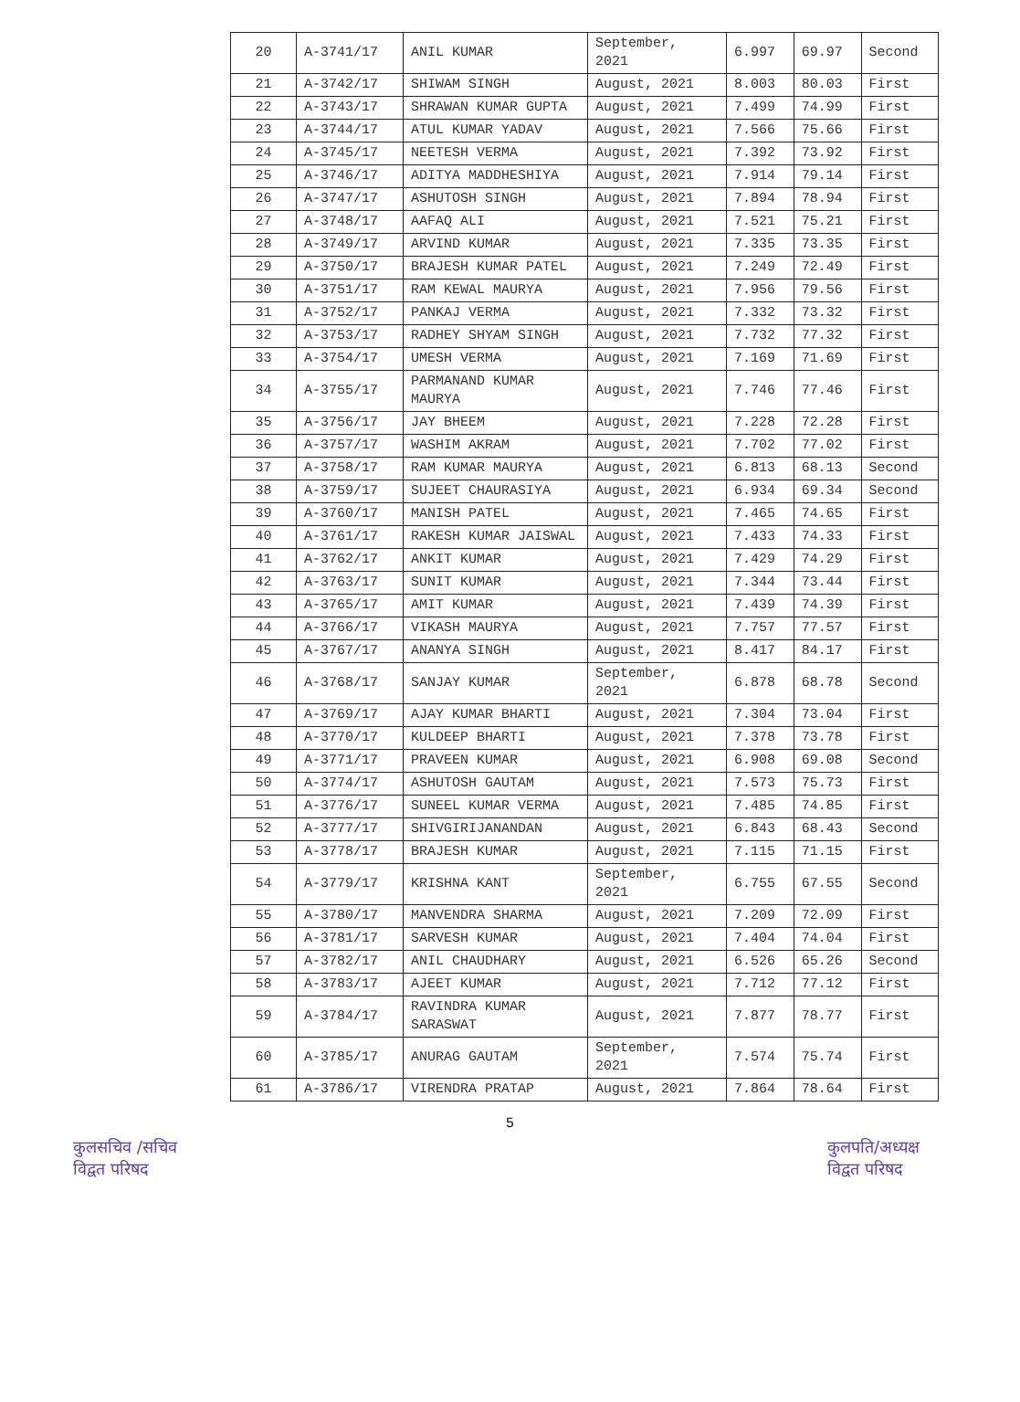| 20 | A-3741/17 | ANIL KUMAR | September, 2021 | 6.997 | 69.97 | Second |
| 21 | A-3742/17 | SHIWAM SINGH | August, 2021 | 8.003 | 80.03 | First |
| 22 | A-3743/17 | SHRAWAN KUMAR GUPTA | August, 2021 | 7.499 | 74.99 | First |
| 23 | A-3744/17 | ATUL KUMAR YADAV | August, 2021 | 7.566 | 75.66 | First |
| 24 | A-3745/17 | NEETESH VERMA | August, 2021 | 7.392 | 73.92 | First |
| 25 | A-3746/17 | ADITYA MADDHESHIYA | August, 2021 | 7.914 | 79.14 | First |
| 26 | A-3747/17 | ASHUTOSH SINGH | August, 2021 | 7.894 | 78.94 | First |
| 27 | A-3748/17 | AAFAQ ALI | August, 2021 | 7.521 | 75.21 | First |
| 28 | A-3749/17 | ARVIND KUMAR | August, 2021 | 7.335 | 73.35 | First |
| 29 | A-3750/17 | BRAJESH KUMAR PATEL | August, 2021 | 7.249 | 72.49 | First |
| 30 | A-3751/17 | RAM KEWAL MAURYA | August, 2021 | 7.956 | 79.56 | First |
| 31 | A-3752/17 | PANKAJ VERMA | August, 2021 | 7.332 | 73.32 | First |
| 32 | A-3753/17 | RADHEY SHYAM SINGH | August, 2021 | 7.732 | 77.32 | First |
| 33 | A-3754/17 | UMESH VERMA | August, 2021 | 7.169 | 71.69 | First |
| 34 | A-3755/17 | PARMANAND KUMAR MAURYA | August, 2021 | 7.746 | 77.46 | First |
| 35 | A-3756/17 | JAY BHEEM | August, 2021 | 7.228 | 72.28 | First |
| 36 | A-3757/17 | WASHIM AKRAM | August, 2021 | 7.702 | 77.02 | First |
| 37 | A-3758/17 | RAM KUMAR MAURYA | August, 2021 | 6.813 | 68.13 | Second |
| 38 | A-3759/17 | SUJEET CHAURASIYA | August, 2021 | 6.934 | 69.34 | Second |
| 39 | A-3760/17 | MANISH PATEL | August, 2021 | 7.465 | 74.65 | First |
| 40 | A-3761/17 | RAKESH KUMAR JAISWAL | August, 2021 | 7.433 | 74.33 | First |
| 41 | A-3762/17 | ANKIT KUMAR | August, 2021 | 7.429 | 74.29 | First |
| 42 | A-3763/17 | SUNIT KUMAR | August, 2021 | 7.344 | 73.44 | First |
| 43 | A-3765/17 | AMIT KUMAR | August, 2021 | 7.439 | 74.39 | First |
| 44 | A-3766/17 | VIKASH MAURYA | August, 2021 | 7.757 | 77.57 | First |
| 45 | A-3767/17 | ANANYA SINGH | August, 2021 | 8.417 | 84.17 | First |
| 46 | A-3768/17 | SANJAY KUMAR | September, 2021 | 6.878 | 68.78 | Second |
| 47 | A-3769/17 | AJAY KUMAR BHARTI | August, 2021 | 7.304 | 73.04 | First |
| 48 | A-3770/17 | KULDEEP BHARTI | August, 2021 | 7.378 | 73.78 | First |
| 49 | A-3771/17 | PRAVEEN KUMAR | August, 2021 | 6.908 | 69.08 | Second |
| 50 | A-3774/17 | ASHUTOSH GAUTAM | August, 2021 | 7.573 | 75.73 | First |
| 51 | A-3776/17 | SUNEEL KUMAR VERMA | August, 2021 | 7.485 | 74.85 | First |
| 52 | A-3777/17 | SHIVGIRIJANANDAN | August, 2021 | 6.843 | 68.43 | Second |
| 53 | A-3778/17 | BRAJESH KUMAR | August, 2021 | 7.115 | 71.15 | First |
| 54 | A-3779/17 | KRISHNA KANT | September, 2021 | 6.755 | 67.55 | Second |
| 55 | A-3780/17 | MANVENDRA SHARMA | August, 2021 | 7.209 | 72.09 | First |
| 56 | A-3781/17 | SARVESH KUMAR | August, 2021 | 7.404 | 74.04 | First |
| 57 | A-3782/17 | ANIL CHAUDHARY | August, 2021 | 6.526 | 65.26 | Second |
| 58 | A-3783/17 | AJEET KUMAR | August, 2021 | 7.712 | 77.12 | First |
| 59 | A-3784/17 | RAVINDRA KUMAR SARASWAT | August, 2021 | 7.877 | 78.77 | First |
| 60 | A-3785/17 | ANURAG GAUTAM | September, 2021 | 7.574 | 75.74 | First |
| 61 | A-3786/17 | VIRENDRA PRATAP | August, 2021 | 7.864 | 78.64 | First |
5
कुलसचिव /सचिव
विद्वत परिषद
कुलपति/अध्यक्ष
विद्वत परिषद